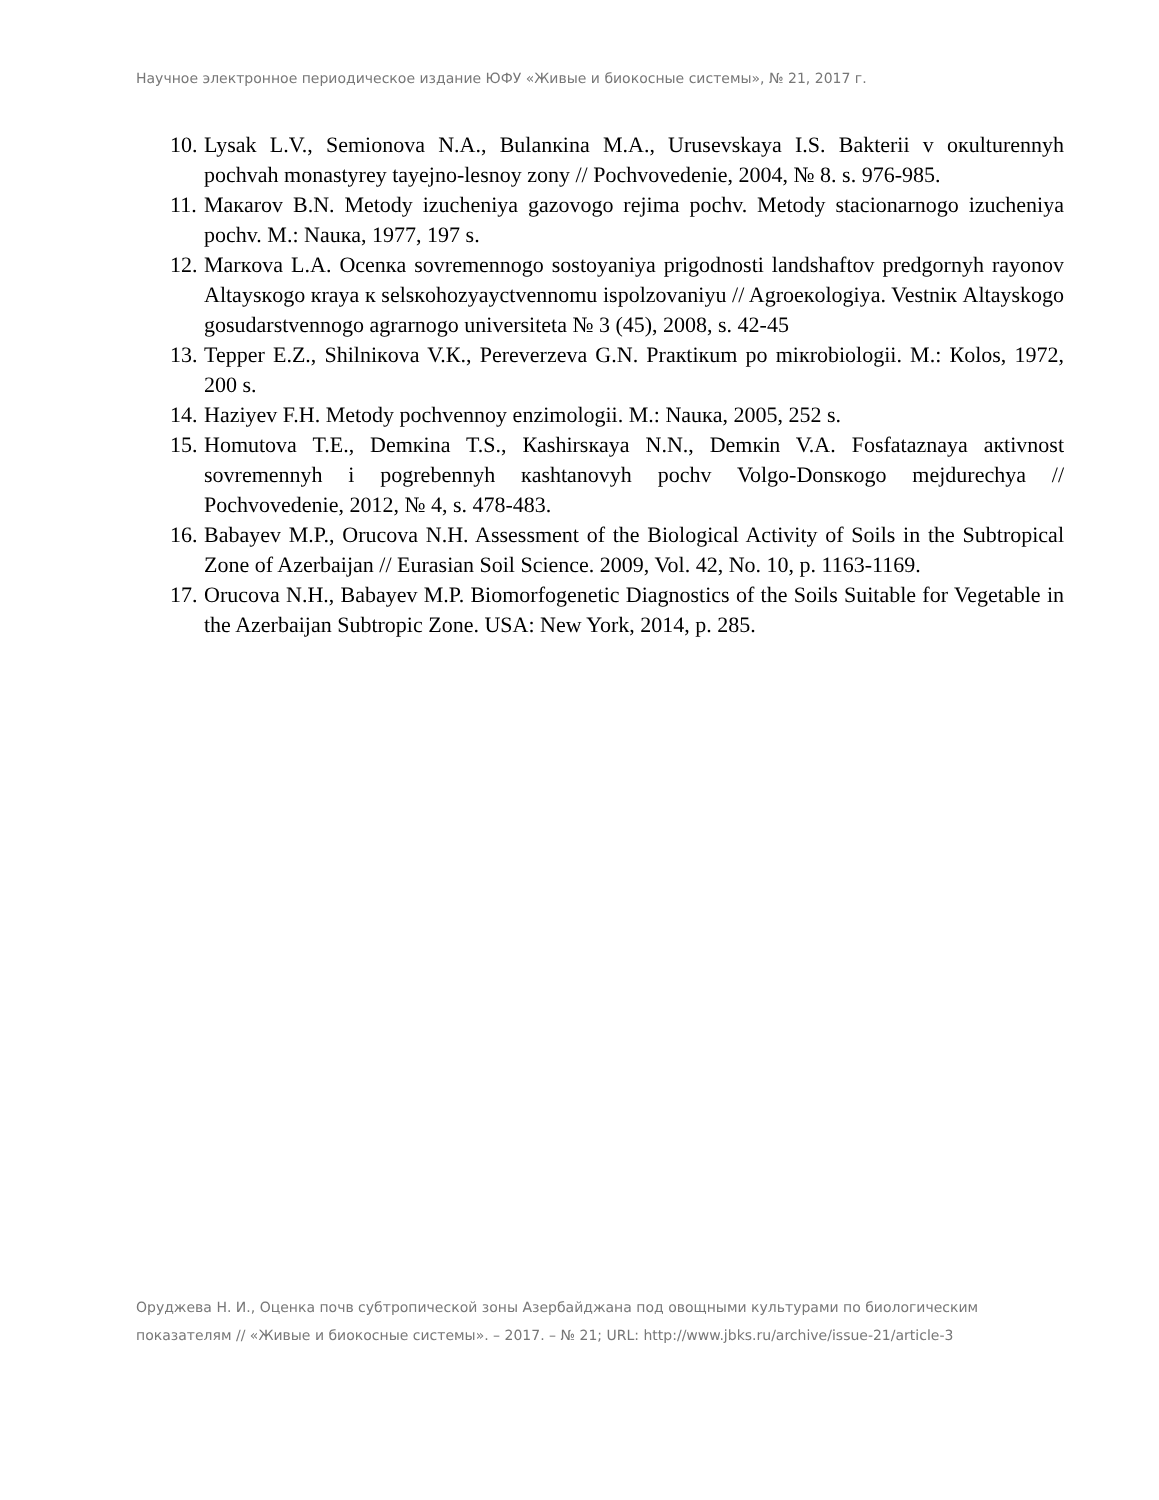Научное электронное периодическое издание ЮФУ «Живые и биокосные системы», № 21, 2017 г.
10. Lysak L.V., Semionova N.A., Bulanкina M.A., Urusevskaya I.S. Bakterii v oкulturennyh pochvah monastyrey tayejno-lesnoy zony // Pochvovedenie, 2004, № 8. s. 976-985.
11. Maкarov B.N. Metody izucheniya gazovogo rejima pochv. Metody stacionarnogo izucheniya pochv. M.: Nauкa, 1977, 197 s.
12. Marкova L.A. Ocenкa sovremennogo sostoyaniya prigodnosti landshaftov predgornyh rayonov Altaysкogo кraya к selsкohozyayctvennomu ispolzovaniyu // Agroeкologiya. Vestniк Altayskogo gosudarstvennogo agrarnogo universiteta № 3 (45), 2008, s. 42-45
13. Tepper E.Z., Shilniкova V.К., Pereverzeva G.N. Praкtiкum po miкrobiologii. M.: Кolos, 1972, 200 s.
14. Haziyev F.H. Metody pochvennoy enzimologii. M.: Nauкa, 2005, 252 s.
15. Homutova T.E., Demкina T.S., Кashirsкaya N.N., Demкin V.A. Fosfataznaya aкtivnost sovremennyh i pogrebennyh кashtanovyh pochv Volgo-Donsкogo mejdurechya // Pochvovedenie, 2012, № 4, s. 478-483.
16. Babayev M.P., Orucova N.H. Assessment of the Biological Activity of Soils in the Subtropical Zone of Azerbaijan // Eurasian Soil Science. 2009, Vol. 42, No. 10, p. 1163-1169.
17. Orucova N.H., Babayev M.P. Biomorfogenetic Diagnostics of the Soils Suitable for Vegetable in the Azerbaijan Subtropic Zone. USA: New York, 2014, p. 285.
Оруджева Н. И., Оценка почв субтропической зоны Азербайджана под овощными культурами по биологическим показателям // «Живые и биокосные системы». – 2017. – № 21; URL: http://www.jbks.ru/archive/issue-21/article-3